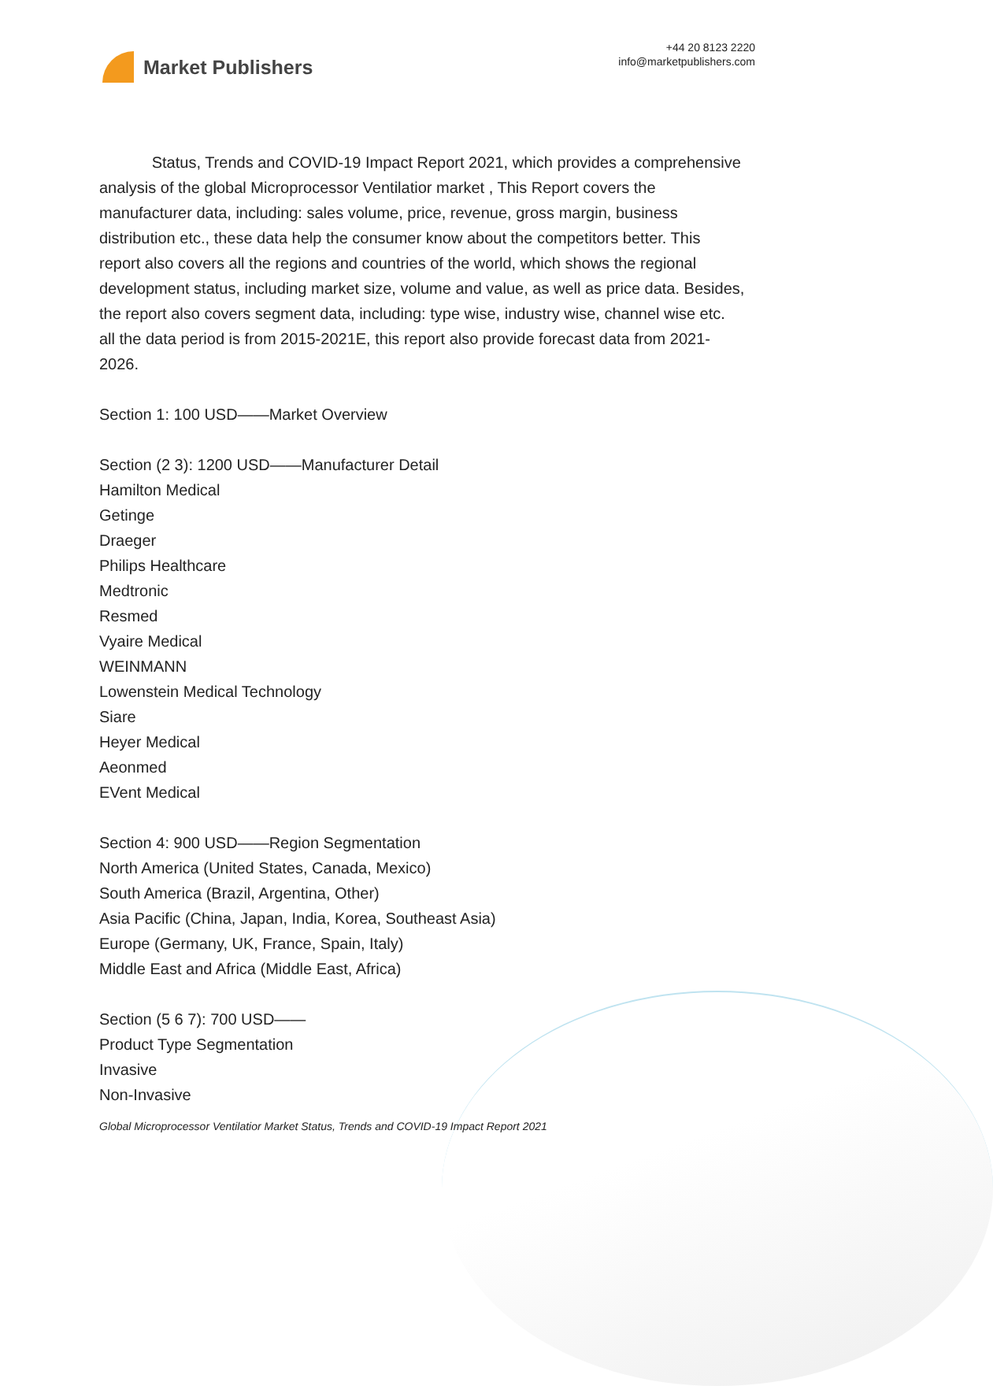Market Publishers
+44 20 8123 2220
info@marketpublishers.com
Status, Trends and COVID-19 Impact Report 2021, which provides a comprehensive analysis of the global Microprocessor Ventilatior market , This Report covers the manufacturer data, including: sales volume, price, revenue, gross margin, business distribution etc., these data help the consumer know about the competitors better. This report also covers all the regions and countries of the world, which shows the regional development status, including market size, volume and value, as well as price data. Besides, the report also covers segment data, including: type wise, industry wise, channel wise etc. all the data period is from 2015-2021E, this report also provide forecast data from 2021-2026.
Section 1: 100 USD——Market Overview
Section (2 3): 1200 USD——Manufacturer Detail
Hamilton Medical
Getinge
Draeger
Philips Healthcare
Medtronic
Resmed
Vyaire Medical
WEINMANN
Lowenstein Medical Technology
Siare
Heyer Medical
Aeonmed
EVent Medical
Section 4: 900 USD——Region Segmentation
North America (United States, Canada, Mexico)
South America (Brazil, Argentina, Other)
Asia Pacific (China, Japan, India, Korea, Southeast Asia)
Europe (Germany, UK, France, Spain, Italy)
Middle East and Africa (Middle East, Africa)
Section (5 6 7): 700 USD——
Product Type Segmentation
Invasive
Non-Invasive
Global Microprocessor Ventilatior Market Status, Trends and COVID-19 Impact Report 2021